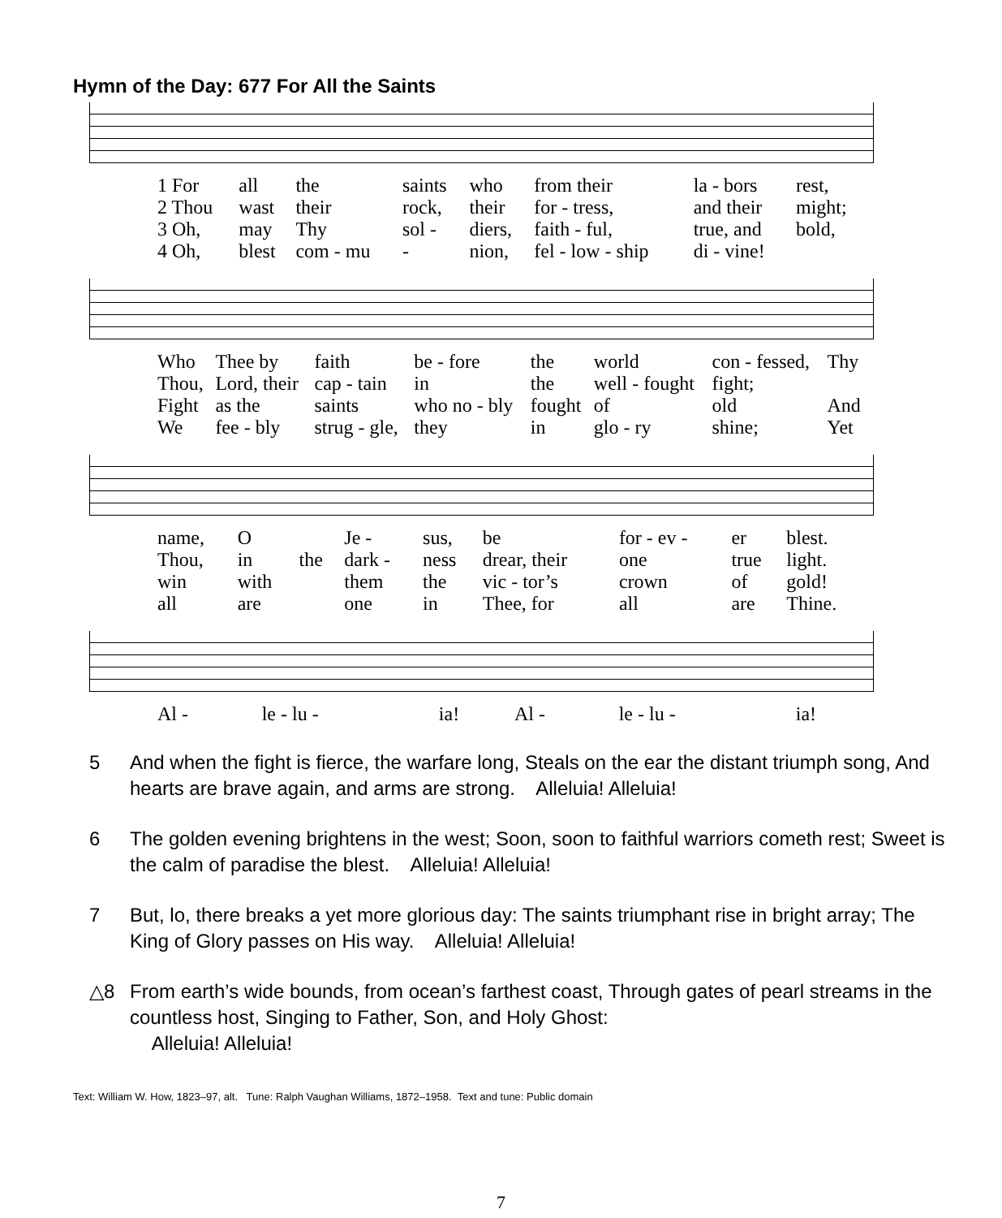Hymn of the Day: 677 For All the Saints
| 1 For | all | the | saints | who | from their | la - bors | rest, |
| 2 Thou | wast | their | rock, | their | for - tress, | and their | might; |
| 3 Oh, | may | Thy | sol - | diers, | faith - ful, | true, and | bold, |
| 4 Oh, | blest | com - mu | - | nion, | fel - low - ship | di - vine! | |
| Who | Thee by | faith | be - fore | the | world | con - fessed, | Thy |
| Thou, | Lord, their | cap - tain | in | the | well - fought | fight; | |
| Fight | as the | saints | who no - bly | fought | of | old | And |
| We | fee - bly | strug - gle, | they | in | glo - ry | shine; | Yet |
| name, | O | | Je - | sus, | be | for - ev - | er | blest. |
| Thou, | in | the | dark - | ness | drear, their | one | true | light. |
| win | with | | them | the | vic - tor’s | crown | of | gold! |
| all | are | | one | in | Thee, for | all | are | Thine. |
| Al - | le - lu - | ia! | Al - | le - lu - | ia! |
5 And when the fight is fierce, the warfare long, Steals on the ear the distant triumph song, And hearts are brave again, and arms are strong. Alleluia! Alleluia!
6 The golden evening brightens in the west; Soon, soon to faithful warriors cometh rest; Sweet is the calm of paradise the blest. Alleluia! Alleluia!
7 But, lo, there breaks a yet more glorious day: The saints triumphant rise in bright array; The King of Glory passes on His way. Alleluia! Alleluia!
△8 From earth’s wide bounds, from ocean’s farthest coast, Through gates of pearl streams in the countless host, Singing to Father, Son, and Holy Ghost:
Alleluia! Alleluia!
Text: William W. How, 1823–97, alt. Tune: Ralph Vaughan Williams, 1872–1958. Text and tune: Public domain
7